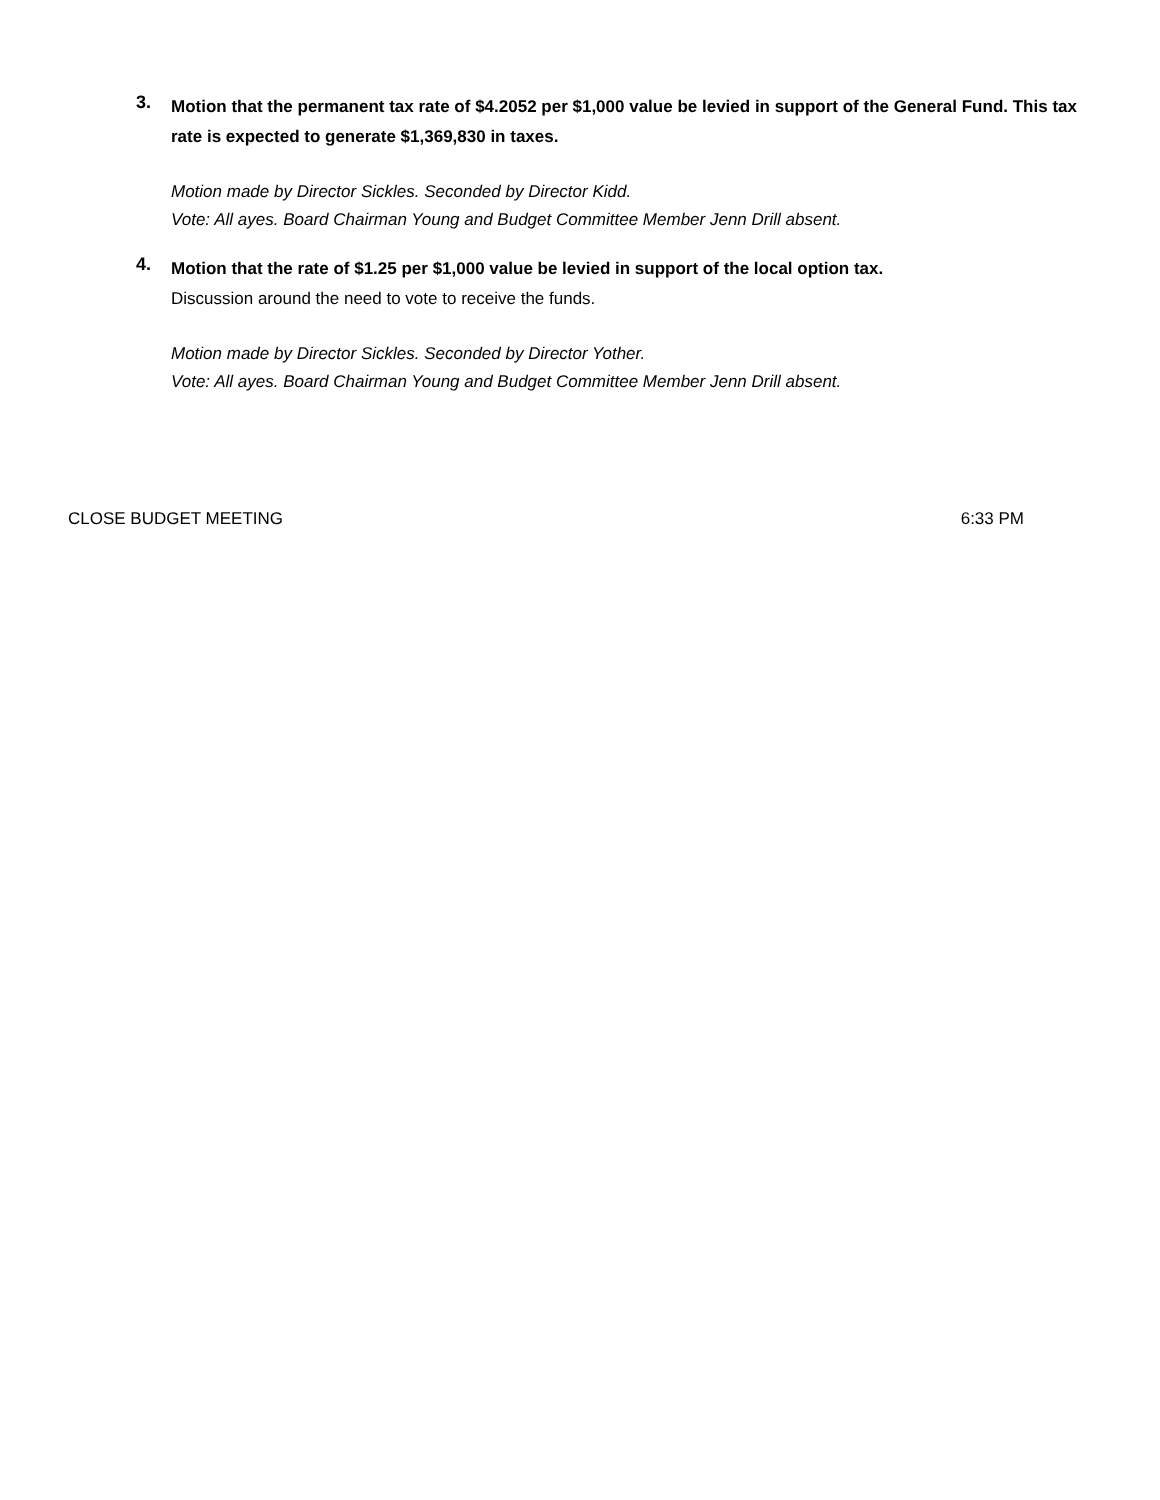3.
Motion that the permanent tax rate of $4.2052 per $1,000 value be levied in support of the General Fund. This tax rate is expected to generate $1,369,830 in taxes.
Motion made by Director Sickles. Seconded by Director Kidd.
Vote: All ayes. Board Chairman Young and Budget Committee Member Jenn Drill absent.
4.
Motion that the rate of $1.25 per $1,000 value be levied in support of the local option tax.
Discussion around the need to vote to receive the funds.
Motion made by Director Sickles. Seconded by Director Yother.
Vote: All ayes. Board Chairman Young and Budget Committee Member Jenn Drill absent.
CLOSE BUDGET MEETING 6:33 PM